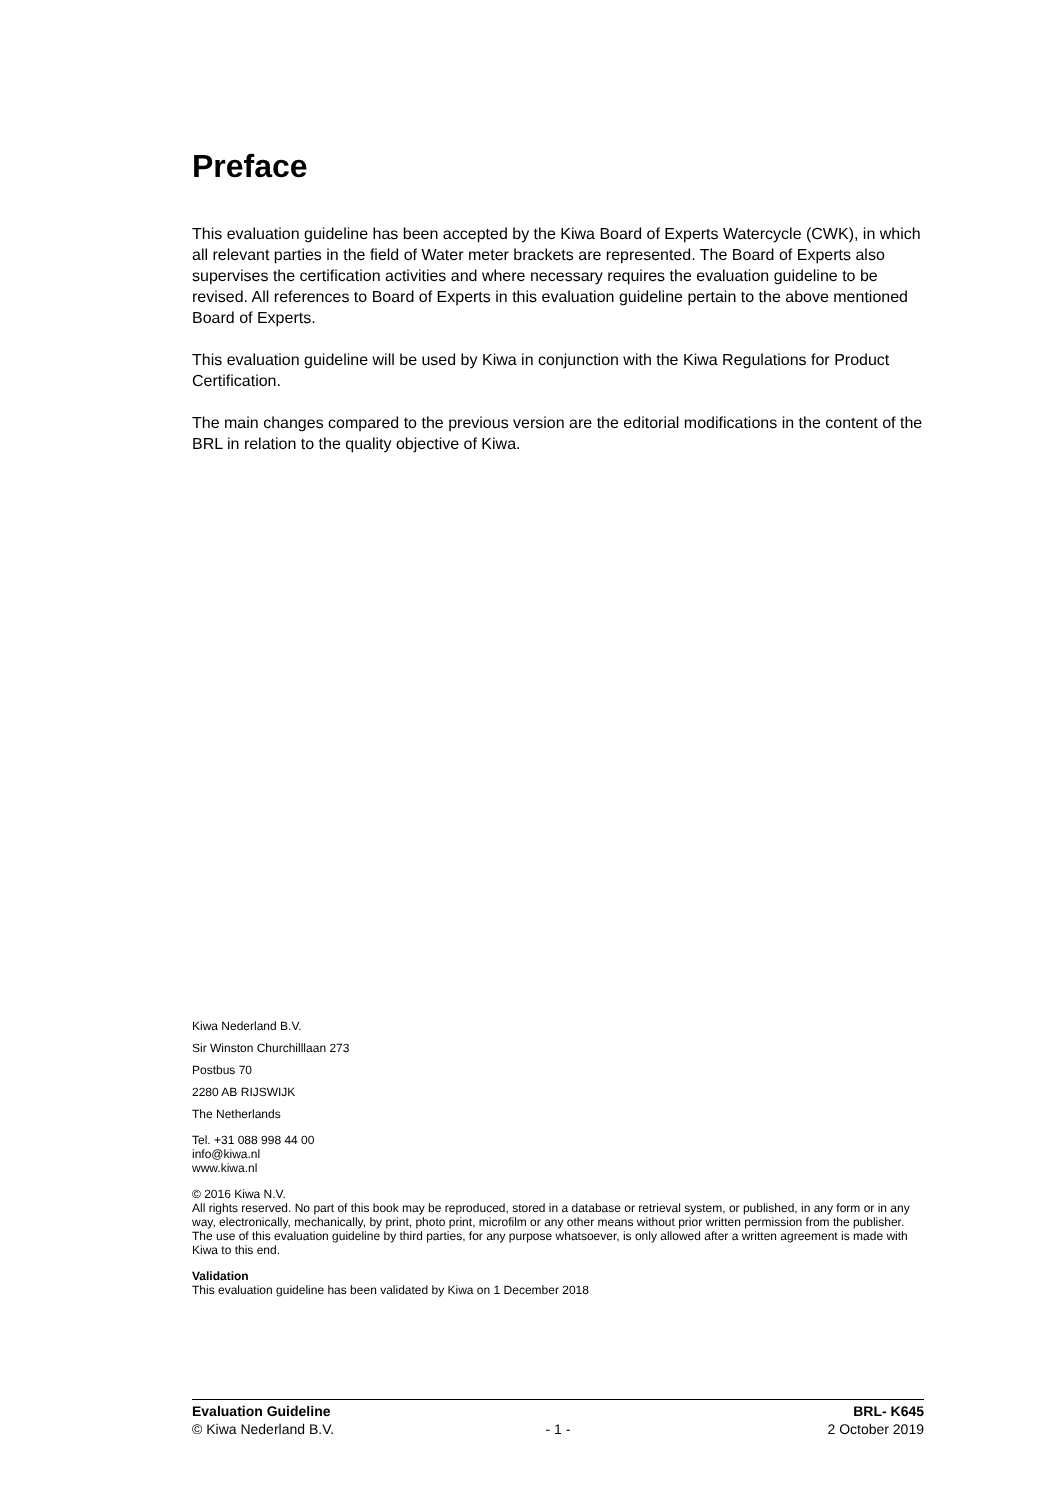Preface
This evaluation guideline has been accepted by the Kiwa Board of Experts Watercycle (CWK), in which all relevant parties in the field of Water meter brackets are represented. The Board of Experts also supervises the certification activities and where necessary requires the evaluation guideline to be revised. All references to Board of Experts in this evaluation guideline pertain to the above mentioned Board of Experts.
This evaluation guideline will be used by Kiwa in conjunction with the Kiwa Regulations for Product Certification.
The main changes compared to the previous version are the editorial modifications in the content of the BRL in relation to the quality objective of Kiwa.
Kiwa Nederland B.V.
Sir Winston Churchilllaan 273
Postbus 70
2280 AB RIJSWIJK
The Netherlands
Tel. +31 088 998 44 00
info@kiwa.nl
www.kiwa.nl
© 2016 Kiwa N.V.
All rights reserved. No part of this book may be reproduced, stored in a database or retrieval system, or published, in any form or in any way, electronically, mechanically, by print, photo print, microfilm or any other means without prior written permission from the publisher.
The use of this evaluation guideline by third parties, for any purpose whatsoever, is only allowed after a written agreement is made with Kiwa to this end.
Validation
This evaluation guideline has been validated by Kiwa on 1 December 2018
Evaluation Guideline BRL- K645
© Kiwa Nederland B.V. - 1 - 2 October 2019